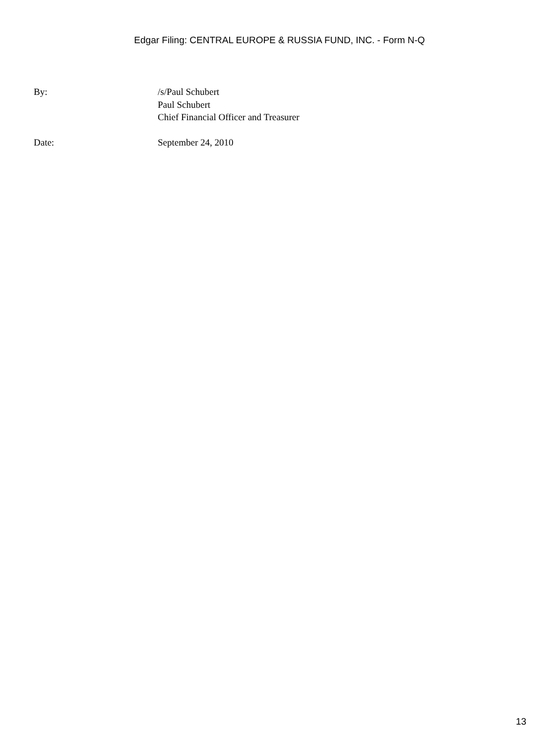Edgar Filing: CENTRAL EUROPE & RUSSIA FUND, INC. - Form N-Q
By: /s/Paul Schubert
Paul Schubert
Chief Financial Officer and Treasurer
Date: September 24, 2010
13